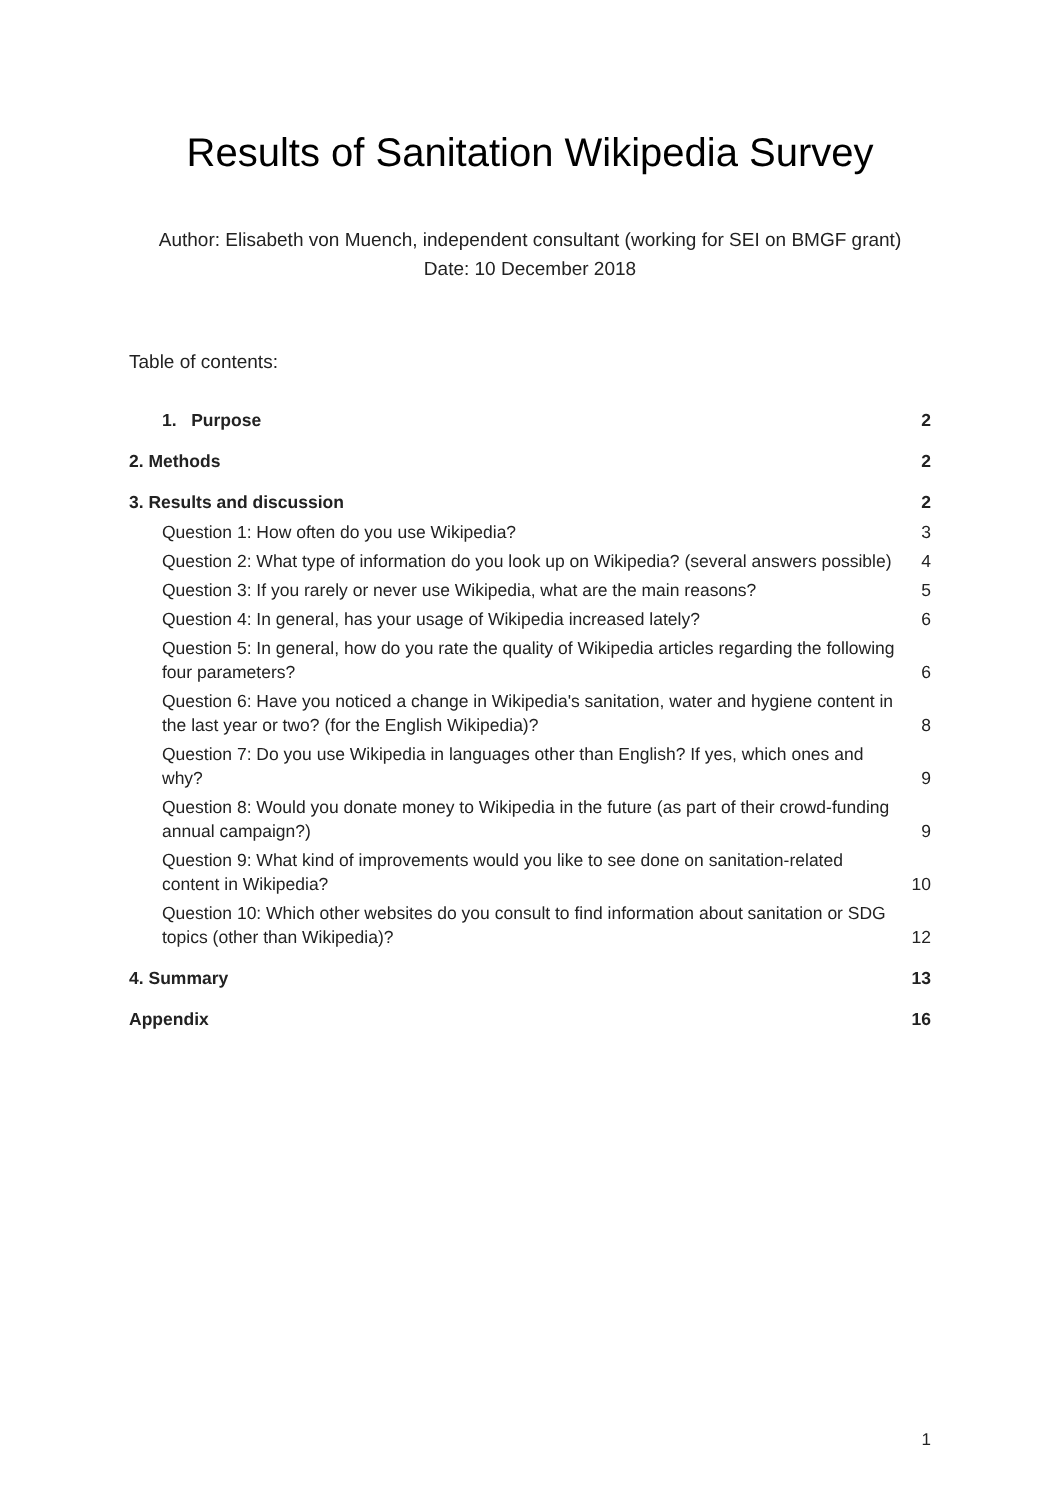Results of Sanitation Wikipedia Survey
Author: Elisabeth von Muench, independent consultant (working for SEI on BMGF grant)
Date: 10 December 2018
Table of contents:
1. Purpose 2
2. Methods 2
3. Results and discussion 2
Question 1: How often do you use Wikipedia? 3
Question 2: What type of information do you look up on Wikipedia? (several answers possible) 4
Question 3: If you rarely or never use Wikipedia, what are the main reasons? 5
Question 4: In general, has your usage of Wikipedia increased lately? 6
Question 5: In general, how do you rate the quality of Wikipedia articles regarding the following four parameters? 6
Question 6: Have you noticed a change in Wikipedia's sanitation, water and hygiene content in the last year or two? (for the English Wikipedia)? 8
Question 7: Do you use Wikipedia in languages other than English? If yes, which ones and why? 9
Question 8: Would you donate money to Wikipedia in the future (as part of their crowd-funding annual campaign?) 9
Question 9: What kind of improvements would you like to see done on sanitation-related content in Wikipedia? 10
Question 10: Which other websites do you consult to find information about sanitation or SDG topics (other than Wikipedia)? 12
4. Summary 13
Appendix 16
1